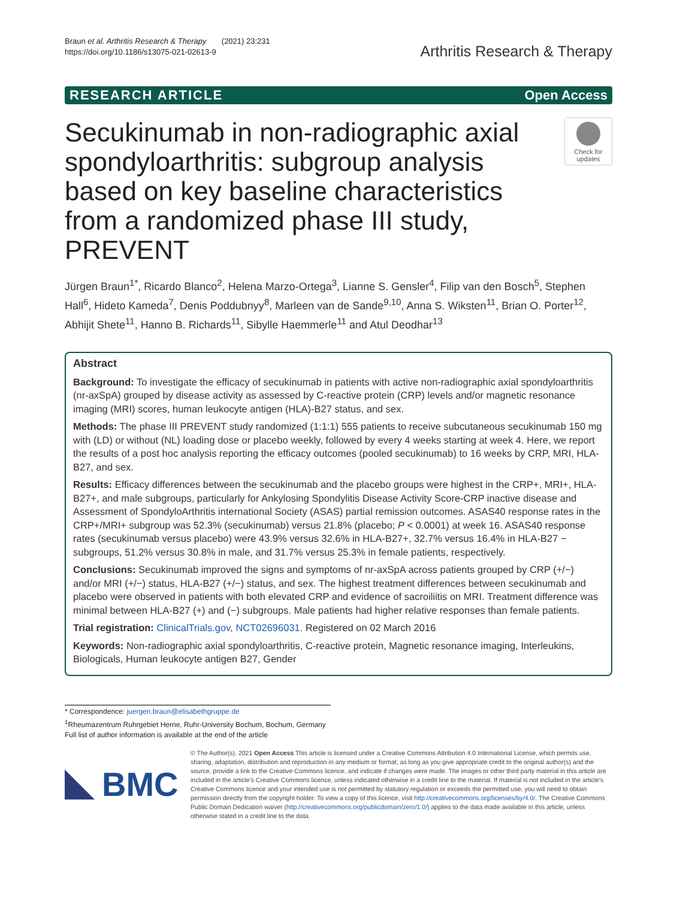Braun et al. Arthritis Research & Therapy (2021) 23:231
https://doi.org/10.1186/s13075-021-02613-9
Arthritis Research & Therapy
RESEARCH ARTICLE Open Access
Secukinumab in non-radiographic axial spondyloarthritis: subgroup analysis based on key baseline characteristics from a randomized phase III study, PREVENT
Check for updates
Jürgen Braun<sup>1*</sup>, Ricardo Blanco<sup>2</sup>, Helena Marzo-Ortega<sup>3</sup>, Lianne S. Gensler<sup>4</sup>, Filip van den Bosch<sup>5</sup>, Stephen Hall<sup>6</sup>, Hideto Kameda<sup>7</sup>, Denis Poddubnyy<sup>8</sup>, Marleen van de Sande<sup>9,10</sup>, Anna S. Wiksten<sup>11</sup>, Brian O. Porter<sup>12</sup>, Abhijit Shete<sup>11</sup>, Hanno B. Richards<sup>11</sup>, Sibylle Haemmerle<sup>11</sup> and Atul Deodhar<sup>13</sup>
Abstract
Background: To investigate the efficacy of secukinumab in patients with active non-radiographic axial spondyloarthritis (nr-axSpA) grouped by disease activity as assessed by C-reactive protein (CRP) levels and/or magnetic resonance imaging (MRI) scores, human leukocyte antigen (HLA)-B27 status, and sex.
Methods: The phase III PREVENT study randomized (1:1:1) 555 patients to receive subcutaneous secukinumab 150 mg with (LD) or without (NL) loading dose or placebo weekly, followed by every 4 weeks starting at week 4. Here, we report the results of a post hoc analysis reporting the efficacy outcomes (pooled secukinumab) to 16 weeks by CRP, MRI, HLA-B27, and sex.
Results: Efficacy differences between the secukinumab and the placebo groups were highest in the CRP+, MRI+, HLA-B27+, and male subgroups, particularly for Ankylosing Spondylitis Disease Activity Score-CRP inactive disease and Assessment of SpondyloArthritis international Society (ASAS) partial remission outcomes. ASAS40 response rates in the CRP+/MRI+ subgroup was 52.3% (secukinumab) versus 21.8% (placebo; P < 0.0001) at week 16. ASAS40 response rates (secukinumab versus placebo) were 43.9% versus 32.6% in HLA-B27+, 32.7% versus 16.4% in HLA-B27 − subgroups, 51.2% versus 30.8% in male, and 31.7% versus 25.3% in female patients, respectively.
Conclusions: Secukinumab improved the signs and symptoms of nr-axSpA across patients grouped by CRP (+/−) and/or MRI (+/−) status, HLA-B27 (+/−) status, and sex. The highest treatment differences between secukinumab and placebo were observed in patients with both elevated CRP and evidence of sacroiliitis on MRI. Treatment difference was minimal between HLA-B27 (+) and (−) subgroups. Male patients had higher relative responses than female patients.
Trial registration: ClinicalTrials.gov, NCT02696031. Registered on 02 March 2016
Keywords: Non-radiographic axial spondyloarthritis, C-reactive protein, Magnetic resonance imaging, Interleukins, Biologicals, Human leukocyte antigen B27, Gender
* Correspondence: juergen.braun@elisabethgruppe.de
<sup>1</sup> Rheumazentrum Ruhrgebiet Herne, Ruhr-University Bochum, Bochum, Germany
Full list of author information is available at the end of the article
BMC
© The Author(s). 2021 Open Access This article is licensed under a Creative Commons Attribution 4.0 International License, which permits use, sharing, adaptation, distribution and reproduction in any medium or format, as long as you give appropriate credit to the original author(s) and the source, provide a link to the Creative Commons licence, and indicate if changes were made. The images or other third party material in this article are included in the article's Creative Commons licence, unless indicated otherwise in a credit line to the material. If material is not included in the article's Creative Commons licence and your intended use is not permitted by statutory regulation or exceeds the permitted use, you will need to obtain permission directly from the copyright holder. To view a copy of this licence, visit http://creativecommons.org/licenses/by/4.0/. The Creative Commons Public Domain Dedication waiver (http://creativecommons.org/publicdomain/zero/1.0/) applies to the data made available in this article, unless otherwise stated in a credit line to the data.